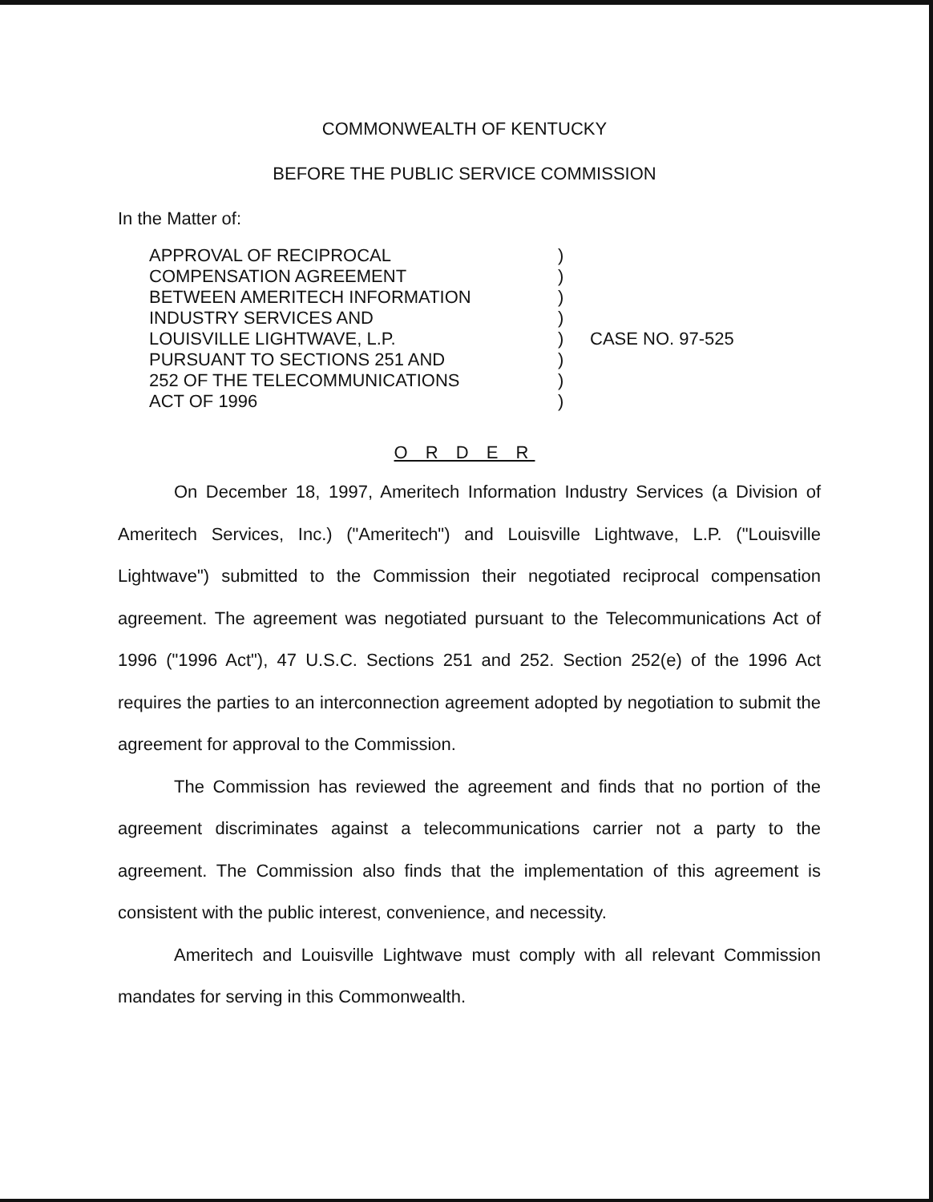COMMONWEALTH OF KENTUCKY
BEFORE THE PUBLIC SERVICE COMMISSION
In the Matter of:
| APPROVAL OF RECIPROCAL | ) | |
| COMPENSATION AGREEMENT | ) | |
| BETWEEN AMERITECH INFORMATION | ) | |
| INDUSTRY SERVICES AND | ) | |
| LOUISVILLE LIGHTWAVE, L.P. | ) | CASE NO. 97-525 |
| PURSUANT TO SECTIONS 251 AND | ) | |
| 252 OF THE TELECOMMUNICATIONS | ) | |
| ACT OF 1996 | ) | |
O R D E R
On December 18, 1997, Ameritech Information Industry Services (a Division of Ameritech Services, Inc.) ("Ameritech") and Louisville Lightwave, L.P. ("Louisville Lightwave") submitted to the Commission their negotiated reciprocal compensation agreement. The agreement was negotiated pursuant to the Telecommunications Act of 1996 ("1996 Act"), 47 U.S.C. Sections 251 and 252. Section 252(e) of the 1996 Act requires the parties to an interconnection agreement adopted by negotiation to submit the agreement for approval to the Commission.
The Commission has reviewed the agreement and finds that no portion of the agreement discriminates against a telecommunications carrier not a party to the agreement. The Commission also finds that the implementation of this agreement is consistent with the public interest, convenience, and necessity.
Ameritech and Louisville Lightwave must comply with all relevant Commission mandates for serving in this Commonwealth.